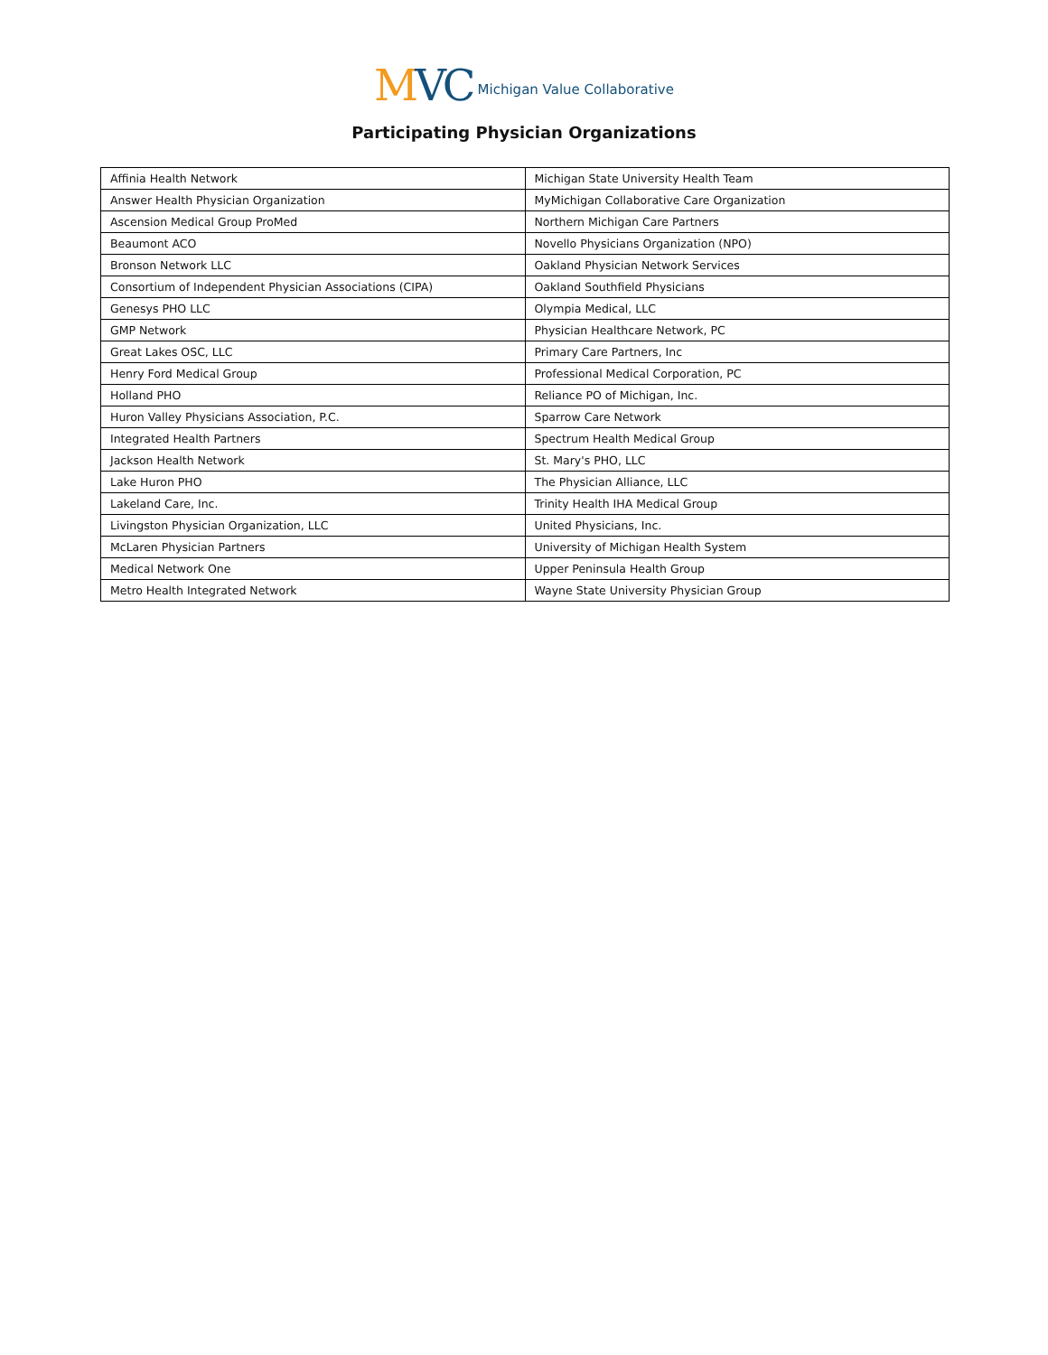MVC
Michigan Value Collaborative
Participating Physician Organizations
| Affinia Health Network | Michigan State University Health Team |
| Answer Health Physician Organization | MyMichigan Collaborative Care Organization |
| Ascension Medical Group ProMed | Northern Michigan Care Partners |
| Beaumont ACO | Novello Physicians Organization (NPO) |
| Bronson Network LLC | Oakland Physician Network Services |
| Consortium of Independent Physician Associations (CIPA) | Oakland Southfield Physicians |
| Genesys PHO LLC | Olympia Medical, LLC |
| GMP Network | Physician Healthcare Network, PC |
| Great Lakes OSC, LLC | Primary Care Partners, Inc |
| Henry Ford Medical Group | Professional Medical Corporation, PC |
| Holland PHO | Reliance PO of Michigan, Inc. |
| Huron Valley Physicians Association, P.C. | Sparrow Care Network |
| Integrated Health Partners | Spectrum Health Medical Group |
| Jackson Health Network | St. Mary's PHO, LLC |
| Lake Huron PHO | The Physician Alliance, LLC |
| Lakeland Care, Inc. | Trinity Health IHA Medical Group |
| Livingston Physician Organization, LLC | United Physicians, Inc. |
| McLaren Physician Partners | University of Michigan Health System |
| Medical Network One | Upper Peninsula Health Group |
| Metro Health Integrated Network | Wayne State University Physician Group |